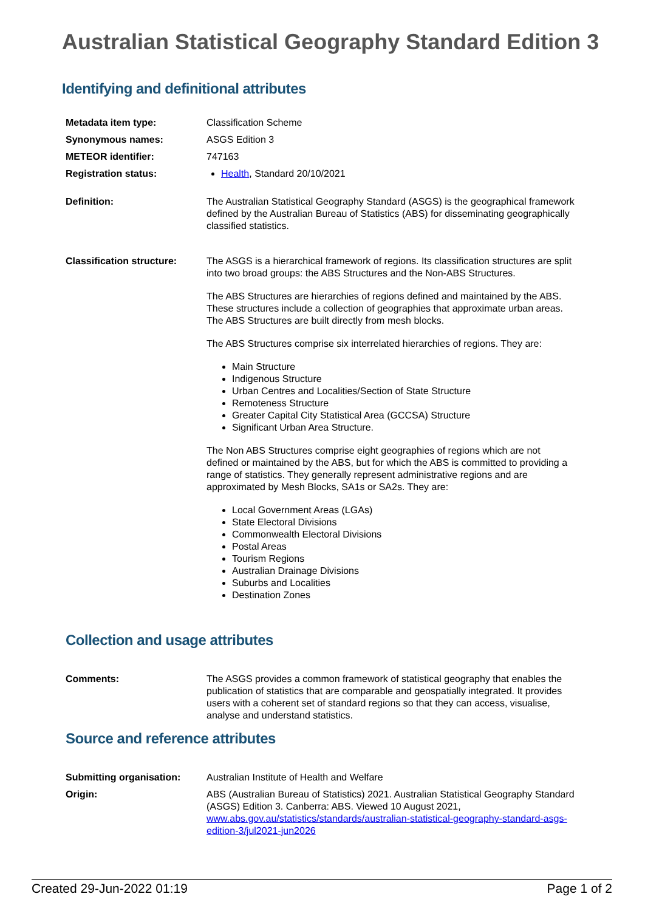Australian Statistical Geography Standard Edition 3
Identifying and definitional attributes
| Metadata item type: | Classification Scheme |
| Synonymous names: | ASGS Edition 3 |
| METEOR identifier: | 747163 |
| Registration status: | Health , Standard 20/10/2021 |
| Definition: | The Australian Statistical Geography Standard (ASGS) is the geographical framework defined by the Australian Bureau of Statistics (ABS) for disseminating geographically classified statistics. |
| Classification structure: | The ASGS is a hierarchical framework of regions. Its classification structures are split into two broad groups: the ABS Structures and the Non-ABS Structures. The ABS Structures are hierarchies of regions defined and maintained by the ABS. These structures include a collection of geographies that approximate urban areas. The ABS Structures are built directly from mesh blocks. The ABS Structures comprise six interrelated hierarchies of regions. They are: Main Structure Indigenous Structure Urban Centres and Localities/Section of State Structure Remoteness Structure Greater Capital City Statistical Area (GCCSA) Structure Significant Urban Area Structure. The Non ABS Structures comprise eight geographies of regions which are not defined or maintained by the ABS, but for which the ABS is committed to providing a range of statistics. They generally represent administrative regions and are approximated by Mesh Blocks, SA1s or SA2s. They are: Local Government Areas (LGAs) State Electoral Divisions Commonwealth Electoral Divisions Postal Areas Tourism Regions Australian Drainage Divisions Suburbs and Localities Destination Zones |
Collection and usage attributes
| Comments: | The ASGS provides a common framework of statistical geography that enables the publication of statistics that are comparable and geospatially integrated. It provides users with a coherent set of standard regions so that they can access, visualise, analyse and understand statistics. |
Source and reference attributes
| Submitting organisation: | Australian Institute of Health and Welfare |
| Origin: | ABS (Australian Bureau of Statistics) 2021. Australian Statistical Geography Standard (ASGS) Edition 3. Canberra: ABS. Viewed 10 August 2021, www.abs.gov.au/statistics/standards/australian-statistical-geography-standard-asgs-edition-3/jul2021-jun2026 |
Created 29-Jun-2022 01:19 Page 1 of 2